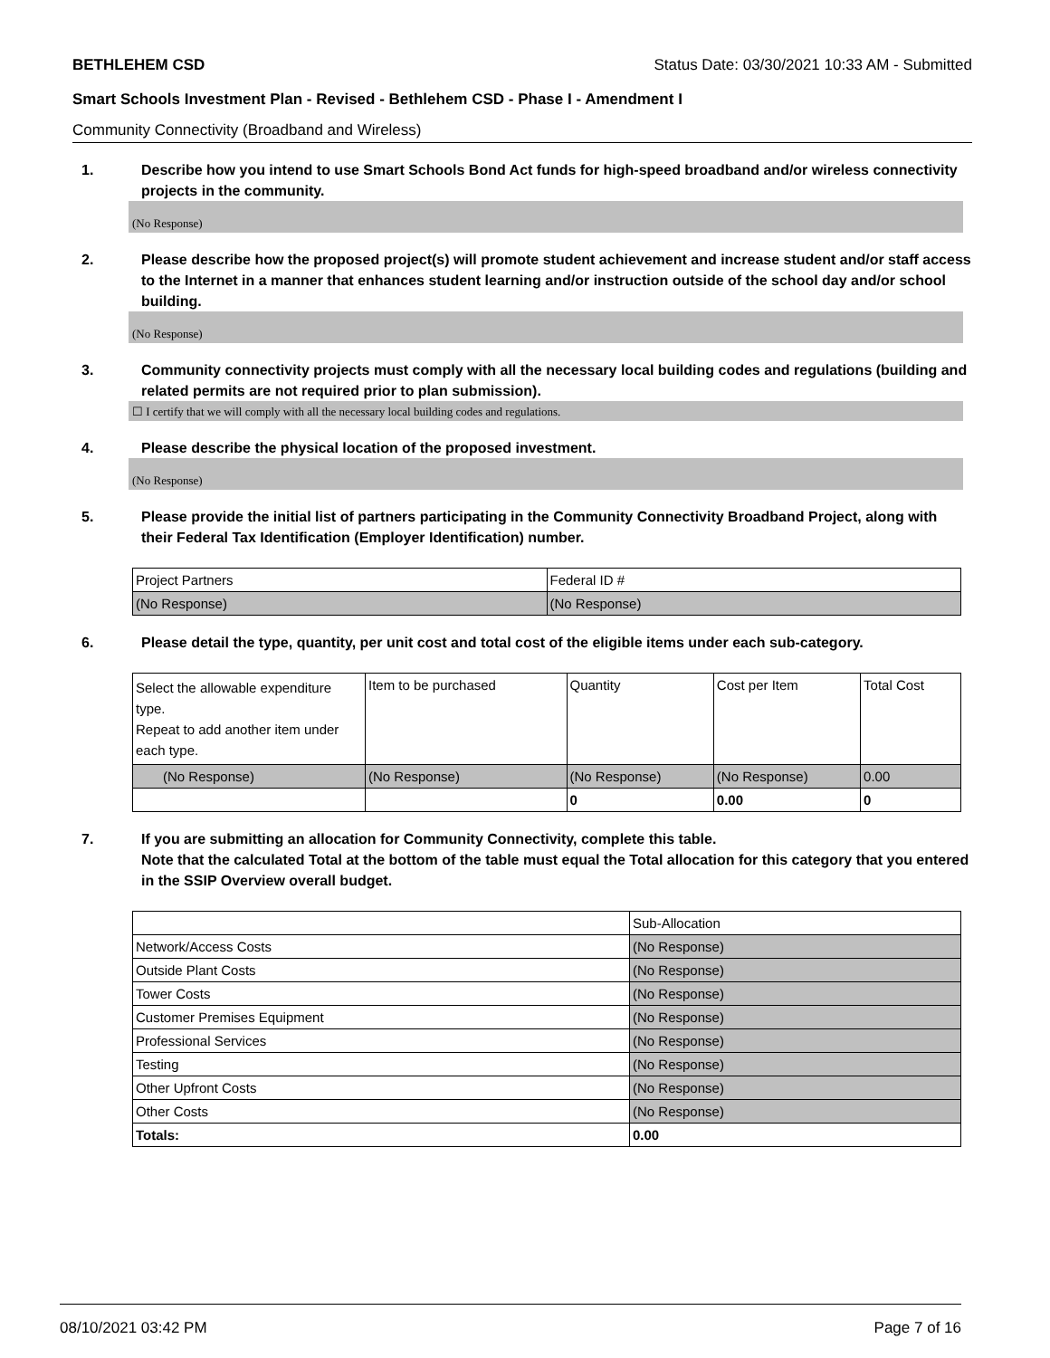BETHLEHEM CSD Status Date: 03/30/2021 10:33 AM - Submitted
Smart Schools Investment Plan - Revised - Bethlehem CSD - Phase I - Amendment I
Community Connectivity (Broadband and Wireless)
1. Describe how you intend to use Smart Schools Bond Act funds for high-speed broadband and/or wireless connectivity projects in the community.
(No Response)
2. Please describe how the proposed project(s) will promote student achievement and increase student and/or staff access to the Internet in a manner that enhances student learning and/or instruction outside of the school day and/or school building.
(No Response)
3. Community connectivity projects must comply with all the necessary local building codes and regulations (building and related permits are not required prior to plan submission).
☐ I certify that we will comply with all the necessary local building codes and regulations.
4. Please describe the physical location of the proposed investment.
(No Response)
5. Please provide the initial list of partners participating in the Community Connectivity Broadband Project, along with their Federal Tax Identification (Employer Identification) number.
| Project Partners | Federal ID # |
| (No Response) | (No Response) |
6. Please detail the type, quantity, per unit cost and total cost of the eligible items under each sub-category.
| Select the allowable expenditure type. Repeat to add another item under each type. | Item to be purchased | Quantity | Cost per Item | Total Cost |
| (No Response) | (No Response) | (No Response) | (No Response) | 0.00 |
| | | 0 | 0.00 | 0 |
7. If you are submitting an allocation for Community Connectivity, complete this table.
Note that the calculated Total at the bottom of the table must equal the Total allocation for this category that you entered in the SSIP Overview overall budget.
| | Sub-Allocation |
| Network/Access Costs | (No Response) |
| Outside Plant Costs | (No Response) |
| Tower Costs | (No Response) |
| Customer Premises Equipment | (No Response) |
| Professional Services | (No Response) |
| Testing | (No Response) |
| Other Upfront Costs | (No Response) |
| Other Costs | (No Response) |
| Totals: | 0.00 |
08/10/2021 03:42 PM Page 7 of 16